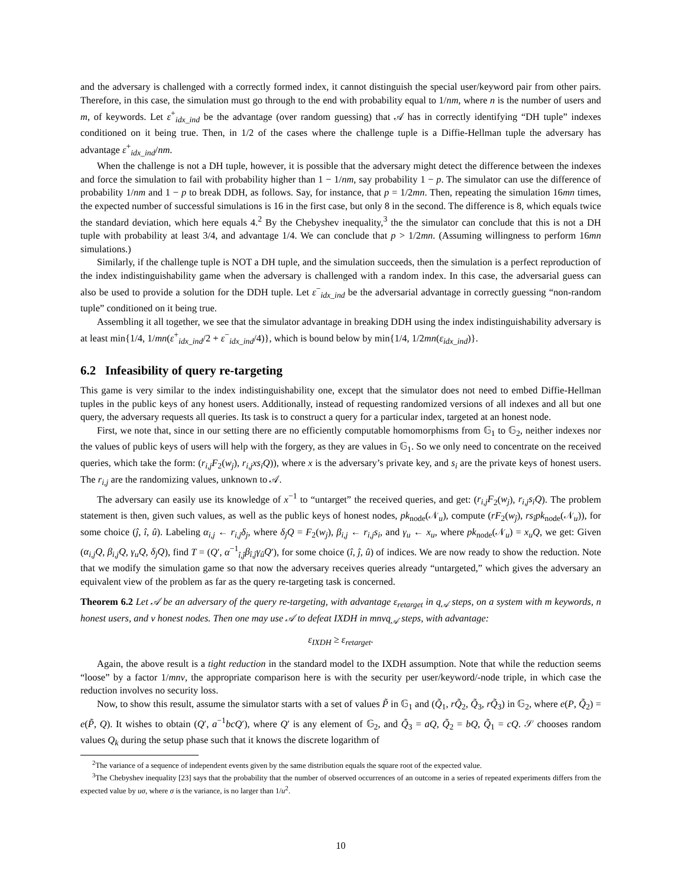and the adversary is challenged with a correctly formed index, it cannot distinguish the special user/keyword pair from other pairs. Therefore, in this case, the simulation must go through to the end with probability equal to 1/nm, where n is the number of users and m, of keywords. Let ε<sup>+</sup><sub>idx_ind</sub> be the advantage (over random guessing) that 𝒜 has in correctly identifying “DH tuple” indexes conditioned on it being true. Then, in 1/2 of the cases where the challenge tuple is a Diffie-Hellman tuple the adversary has advantage ε<sup>+</sup><sub>idx_ind</sub>/nm.
When the challenge is not a DH tuple, however, it is possible that the adversary might detect the difference between the indexes and force the simulation to fail with probability higher than 1 − 1/nm, say probability 1 − p. The simulator can use the difference of probability 1/nm and 1 − p to break DDH, as follows. Say, for instance, that p = 1/2mn. Then, repeating the simulation 16mn times, the expected number of successful simulations is 16 in the first case, but only 8 in the second. The difference is 8, which equals twice the standard deviation, which here equals 4.<sup>2</sup> By the Chebyshev inequality,<sup>3</sup> the the simulator can conclude that this is not a DH tuple with probability at least 3/4, and advantage 1/4. We can conclude that p > 1/2mn. (Assuming willingness to perform 16mn simulations.)
Similarly, if the challenge tuple is NOT a DH tuple, and the simulation succeeds, then the simulation is a perfect reproduction of the index indistinguishability game when the adversary is challenged with a random index. In this case, the adversarial guess can also be used to provide a solution for the DDH tuple. Let ε<sup>−</sup><sub>idx_ind</sub> be the adversarial advantage in correctly guessing “non-random tuple” conditioned on it being true.
Assembling it all together, we see that the simulator advantage in breaking DDH using the index indistinguishability adversary is at least min{1/4, 1/mn(ε<sup>+</sup><sub>idx_ind</sub>/2 + ε<sup>−</sup><sub>idx_ind</sub>/4)}, which is bound below by min{1/4, 1/2mn(ε<sub>idx_ind</sub>)}.
6.2 Infeasibility of query re-targeting
This game is very similar to the index indistinguishability one, except that the simulator does not need to embed Diffie-Hellman tuples in the public keys of any honest users. Additionally, instead of requesting randomized versions of all indexes and all but one query, the adversary requests all queries. Its task is to construct a query for a particular index, targeted at an honest node.
First, we note that, since in our setting there are no efficiently computable homomorphisms from 𝔾<sub>1</sub> to 𝔾<sub>2</sub>, neither indexes nor the values of public keys of users will help with the forgery, as they are values in 𝔾<sub>1</sub>. So we only need to concentrate on the received queries, which take the form: (r<sub>i,j</sub>F<sub>2</sub>(w<sub>j</sub>), r<sub>i,j</sub>xs<sub>i</sub>Q)), where x is the adversary’s private key, and s<sub>i</sub> are the private keys of honest users. The r<sub>i,j</sub> are the randomizing values, unknown to 𝒜.
The adversary can easily use its knowledge of x<sup>−1</sup> to “untarget” the received queries, and get: (r<sub>i,j</sub>F<sub>2</sub>(w<sub>j</sub>), r<sub>i,j</sub>s<sub>i</sub>Q). The problem statement is then, given such values, as well as the public keys of honest nodes, pk<sub>node</sub>(𝒩<sub>u</sub>), compute (rF<sub>2</sub>(w<sub>ĵ</sub>), rs<sub>î</sub>pk<sub>node</sub>(𝒩<sub>u</sub>)), for some choice (ĵ, î, û). Labeling α<sub>i,j</sub> ← r<sub>i,j</sub>δ<sub>j</sub>, where δ<sub>j</sub>Q = F<sub>2</sub>(w<sub>j</sub>), β<sub>i,j</sub> ← r<sub>i,j</sub>s<sub>i</sub>, and γ<sub>u</sub> ← x<sub>u</sub>, where pk<sub>node</sub>(𝒩<sub>u</sub>) = x<sub>u</sub>Q, we get: Given (α<sub>i,j</sub>Q, β<sub>i,j</sub>Q, γ<sub>u</sub>Q, δ<sub>j</sub>Q), find T = (Q′, α<sup>−1</sup><sub>î,ĵ</sub>β<sub>î,ĵ</sub>γ<sub>û</sub>Q′), for some choice (î, ĵ, û) of indices. We are now ready to show the reduction. Note that we modify the simulation game so that now the adversary receives queries already “untargeted,” which gives the adversary an equivalent view of the problem as far as the query re-targeting task is concerned.
Theorem 6.2 Let 𝒜 be an adversary of the query re-targeting, with advantage ε<sub>retarget</sub> in q<sub>𝒜</sub> steps, on a system with m keywords, n honest users, and v honest nodes. Then one may use 𝒜 to defeat IXDH in mnvq<sub>𝒜</sub> steps, with advantage:
ε<sub>IXDH</sub> ≥ ε<sub>retarget</sub>.
Again, the above result is a tight reduction in the standard model to the IXDH assumption. Note that while the reduction seems “loose” by a factor 1/mnv, the appropriate comparison here is with the security per user/keyword/-node triple, in which case the reduction involves no security loss.
Now, to show this result, assume the simulator starts with a set of values P̃ in 𝔾<sub>1</sub> and (Q̃<sub>1</sub>, rQ̃<sub>2</sub>, Q̃<sub>3</sub>, rQ̃<sub>3</sub>) in 𝔾<sub>2</sub>, where e(P, Q̃<sub>2</sub>) = e(P̃, Q). It wishes to obtain (Q′, a<sup>−1</sup>bcQ′), where Q′ is any element of 𝔾<sub>2</sub>, and Q̃<sub>3</sub> = aQ, Q̃<sub>2</sub> = bQ, Q̃<sub>1</sub> = cQ. 𝒮 chooses random values Q<sub>k</sub> during the setup phase such that it knows the discrete logarithm of
<sup>2</sup> The variance of a sequence of independent events given by the same distribution equals the square root of the expected value.
<sup>3</sup> The Chebyshev inequality [23] says that the probability that the number of observed occurrences of an outcome in a series of repeated experiments differs from the expected value by uσ, where σ is the variance, is no larger than 1/u<sup>2</sup>.
10